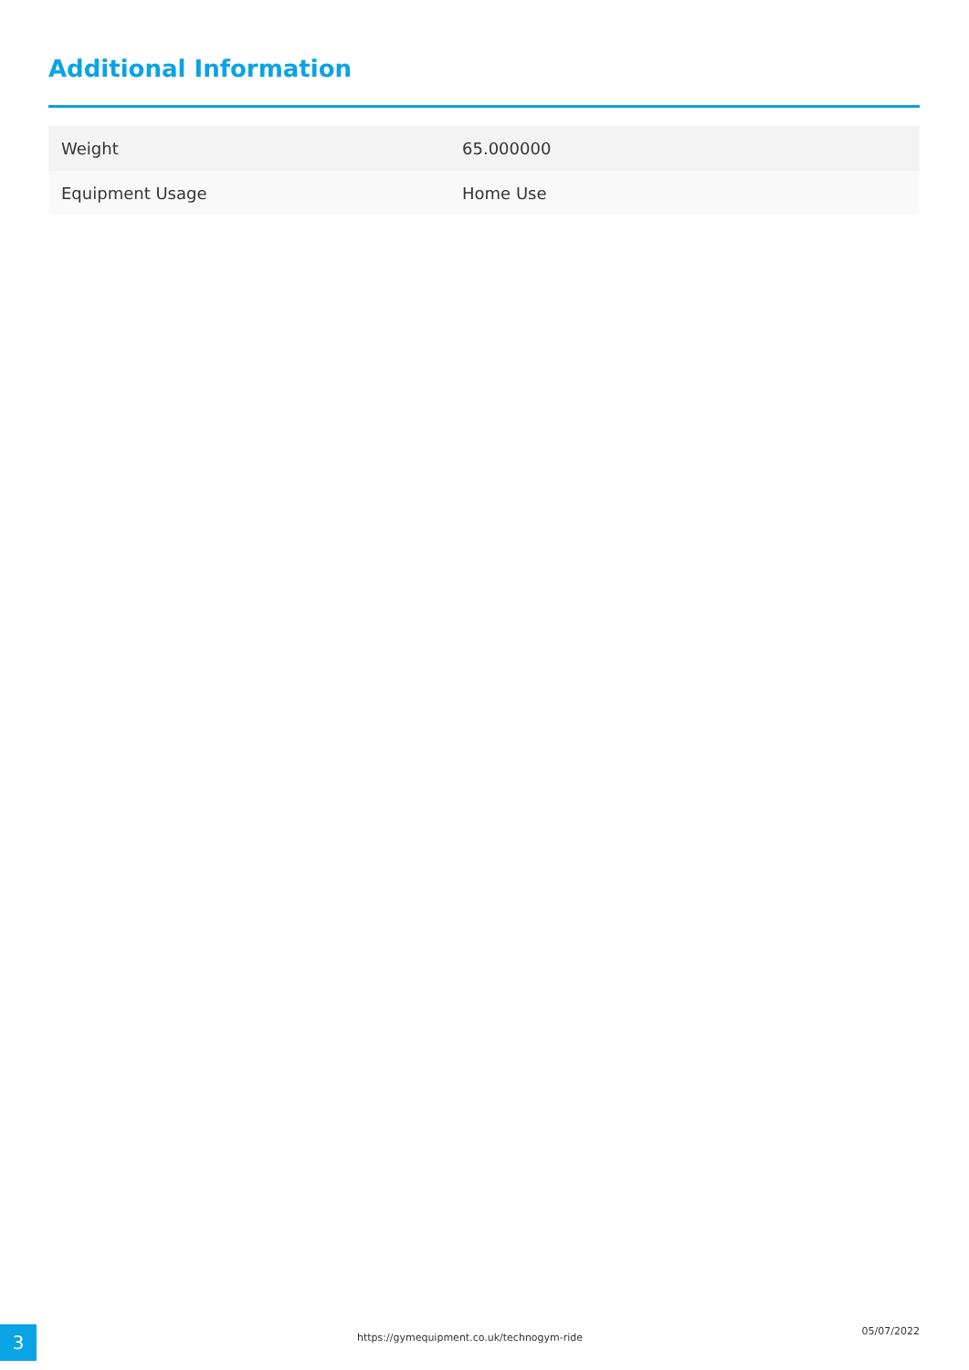Additional Information
| Weight | 65.000000 |
| Equipment Usage | Home Use |
3
https://gymequipment.co.uk/technogym-ride
05/07/2022